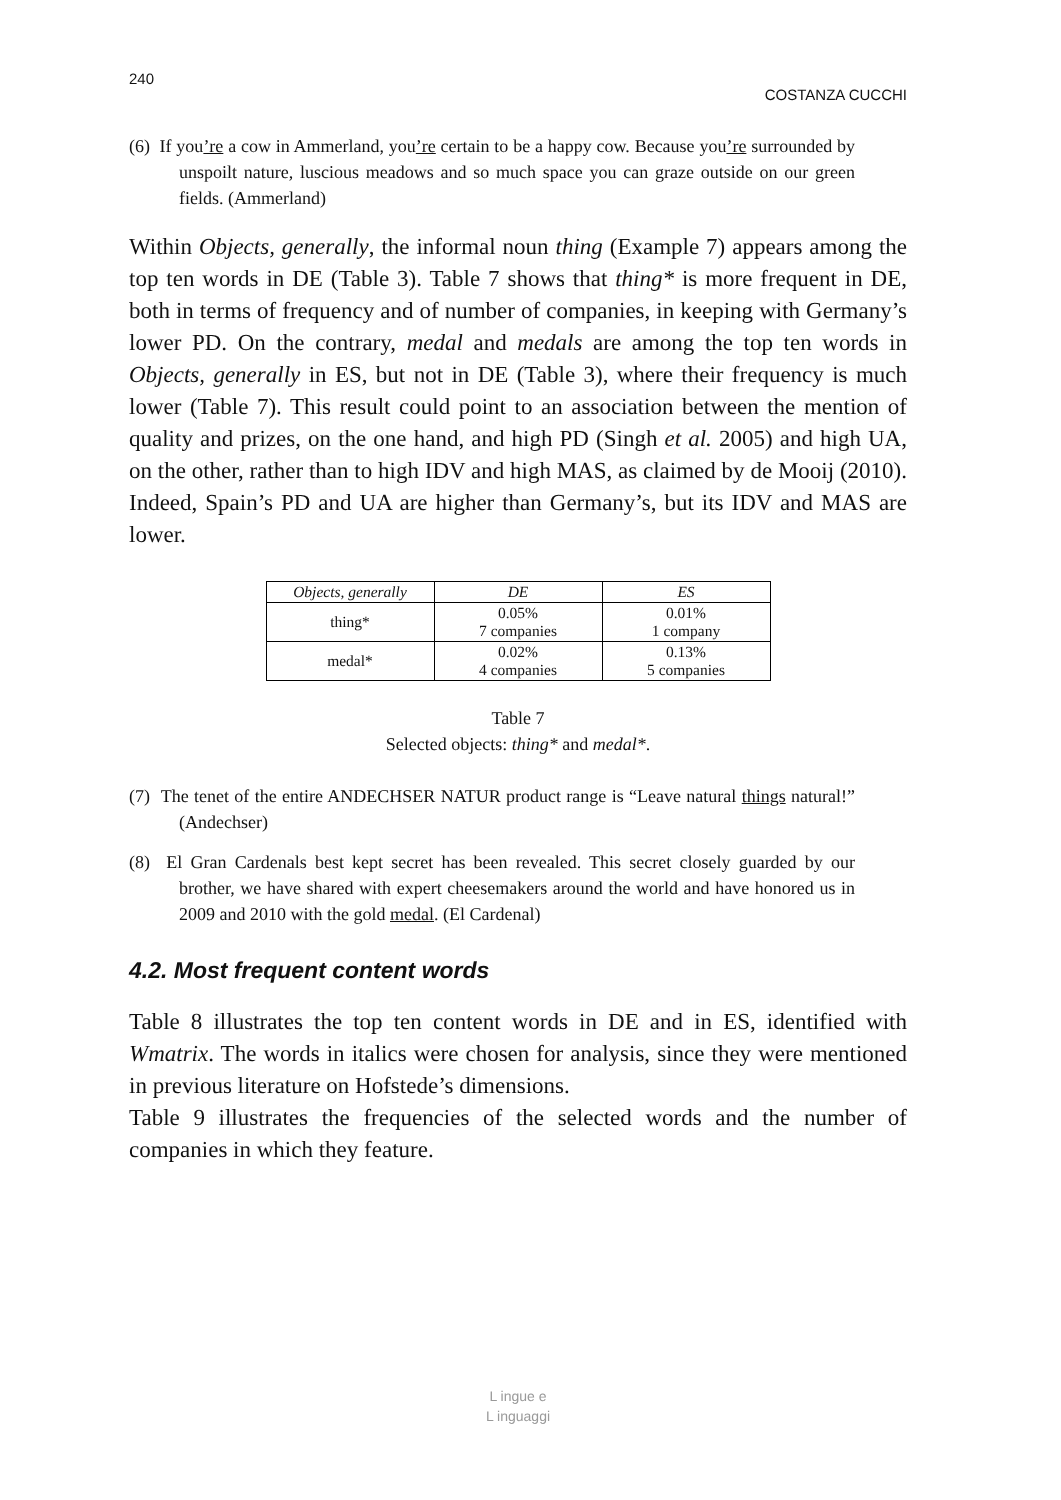240 COSTANZA CUCCHI
(6) If you’re a cow in Ammerland, you’re certain to be a happy cow. Because you’re surrounded by unspoilt nature, luscious meadows and so much space you can graze outside on our green fields. (Ammerland)
Within Objects, generally, the informal noun thing (Example 7) appears among the top ten words in DE (Table 3). Table 7 shows that thing* is more frequent in DE, both in terms of frequency and of number of companies, in keeping with Germany’s lower PD. On the contrary, medal and medals are among the top ten words in Objects, generally in ES, but not in DE (Table 3), where their frequency is much lower (Table 7). This result could point to an association between the mention of quality and prizes, on the one hand, and high PD (Singh et al. 2005) and high UA, on the other, rather than to high IDV and high MAS, as claimed by de Mooij (2010). Indeed, Spain’s PD and UA are higher than Germany’s, but its IDV and MAS are lower.
| Objects, generally | DE | ES |
| --- | --- | --- |
| thing* | 0.05% 7 companies | 0.01% 1 company |
| medal* | 0.02% 4 companies | 0.13% 5 companies |
Table 7
Selected objects: thing* and medal*.
(7) The tenet of the entire ANDECHSER NATUR product range is “Leave natural things natural!” (Andechser)
(8) El Gran Cardenals best kept secret has been revealed. This secret closely guarded by our brother, we have shared with expert cheesemakers around the world and have honored us in 2009 and 2010 with the gold medal. (El Cardenal)
4.2. Most frequent content words
Table 8 illustrates the top ten content words in DE and in ES, identified with Wmatrix. The words in italics were chosen for analysis, since they were mentioned in previous literature on Hofstede’s dimensions.
Table 9 illustrates the frequencies of the selected words and the number of companies in which they feature.
L ingue e
L inguaggi